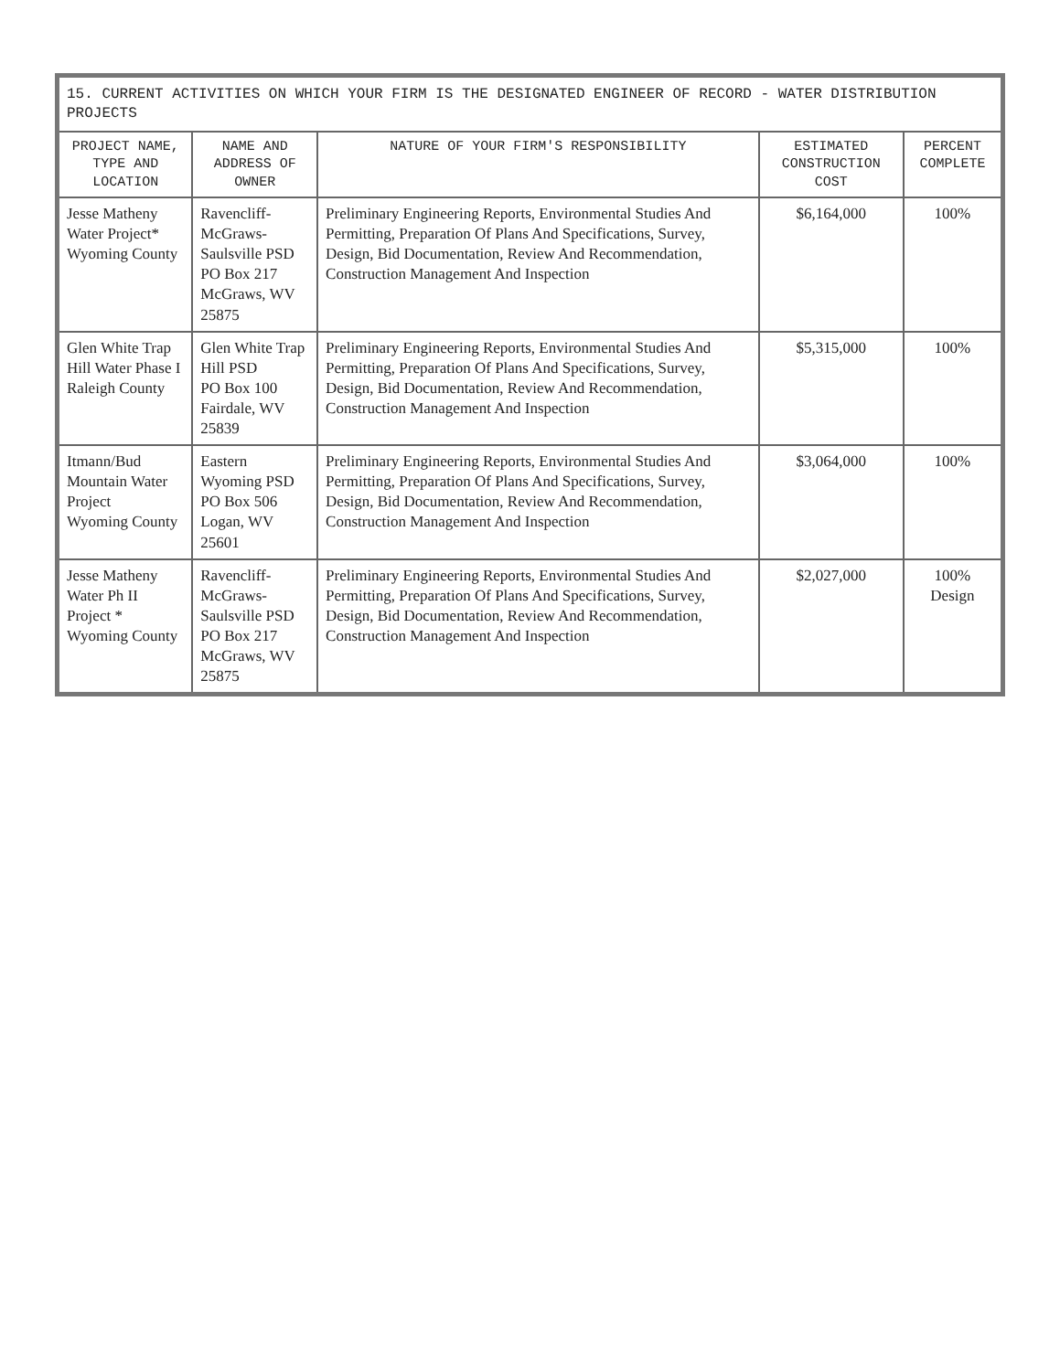| 15. CURRENT ACTIVITIES ON WHICH YOUR FIRM IS THE DESIGNATED ENGINEER OF RECORD - WATER DISTRIBUTION PROJECTS | | | | |
| --- | --- | --- | --- | --- |
| PROJECT NAME, TYPE AND LOCATION | NAME AND ADDRESS OF OWNER | NATURE OF YOUR FIRM'S RESPONSIBILITY | ESTIMATED CONSTRUCTION COST | PERCENT COMPLETE |
| Jesse Matheny Water Project* Wyoming County | Ravencliff-McGraws-Saulsville PSD PO Box 217 McGraws, WV 25875 | Preliminary Engineering Reports, Environmental Studies And Permitting, Preparation Of Plans And Specifications, Survey, Design, Bid Documentation, Review And Recommendation, Construction Management And Inspection | $6,164,000 | 100% |
| Glen White Trap Hill Water Phase I Raleigh County | Glen White Trap Hill PSD PO Box 100 Fairdale, WV 25839 | Preliminary Engineering Reports, Environmental Studies And Permitting, Preparation Of Plans And Specifications, Survey, Design, Bid Documentation, Review And Recommendation, Construction Management And Inspection | $5,315,000 | 100% |
| Itmann/Bud Mountain Water Project Wyoming County | Eastern Wyoming PSD PO Box 506 Logan, WV 25601 | Preliminary Engineering Reports, Environmental Studies And Permitting, Preparation Of Plans And Specifications, Survey, Design, Bid Documentation, Review And Recommendation, Construction Management And Inspection | $3,064,000 | 100% |
| Jesse Matheny Water Ph II Project * Wyoming County | Ravencliff-McGraws-Saulsville PSD PO Box 217 McGraws, WV 25875 | Preliminary Engineering Reports, Environmental Studies And Permitting, Preparation Of Plans And Specifications, Survey, Design, Bid Documentation, Review And Recommendation, Construction Management And Inspection | $2,027,000 | 100% Design |